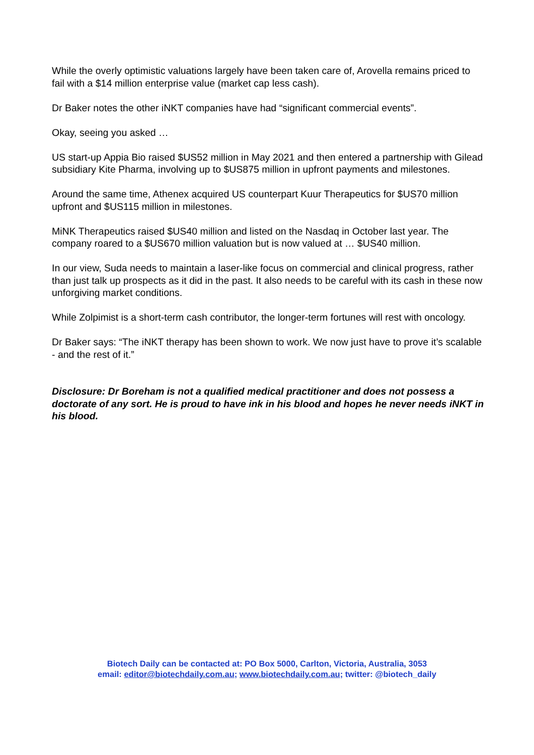While the overly optimistic valuations largely have been taken care of, Arovella remains priced to fail with a $14 million enterprise value (market cap less cash).
Dr Baker notes the other iNKT companies have had “significant commercial events”.
Okay, seeing you asked …
US start-up Appia Bio raised $US52 million in May 2021 and then entered a partnership with Gilead subsidiary Kite Pharma, involving up to $US875 million in upfront payments and milestones.
Around the same time, Athenex acquired US counterpart Kuur Therapeutics for $US70 million upfront and $US115 million in milestones.
MiNK Therapeutics raised $US40 million and listed on the Nasdaq in October last year. The company roared to a $US670 million valuation but is now valued at … $US40 million.
In our view, Suda needs to maintain a laser-like focus on commercial and clinical progress, rather than just talk up prospects as it did in the past. It also needs to be careful with its cash in these now unforgiving market conditions.
While Zolpimist is a short-term cash contributor, the longer-term fortunes will rest with oncology.
Dr Baker says: “The iNKT therapy has been shown to work. We now just have to prove it’s scalable - and the rest of it.”
Disclosure: Dr Boreham is not a qualified medical practitioner and does not possess a doctorate of any sort. He is proud to have ink in his blood and hopes he never needs iNKT in his blood.
Biotech Daily can be contacted at: PO Box 5000, Carlton, Victoria, Australia, 3053
email: editor@biotechdaily.com.au; www.biotechdaily.com.au; twitter: @biotech_daily